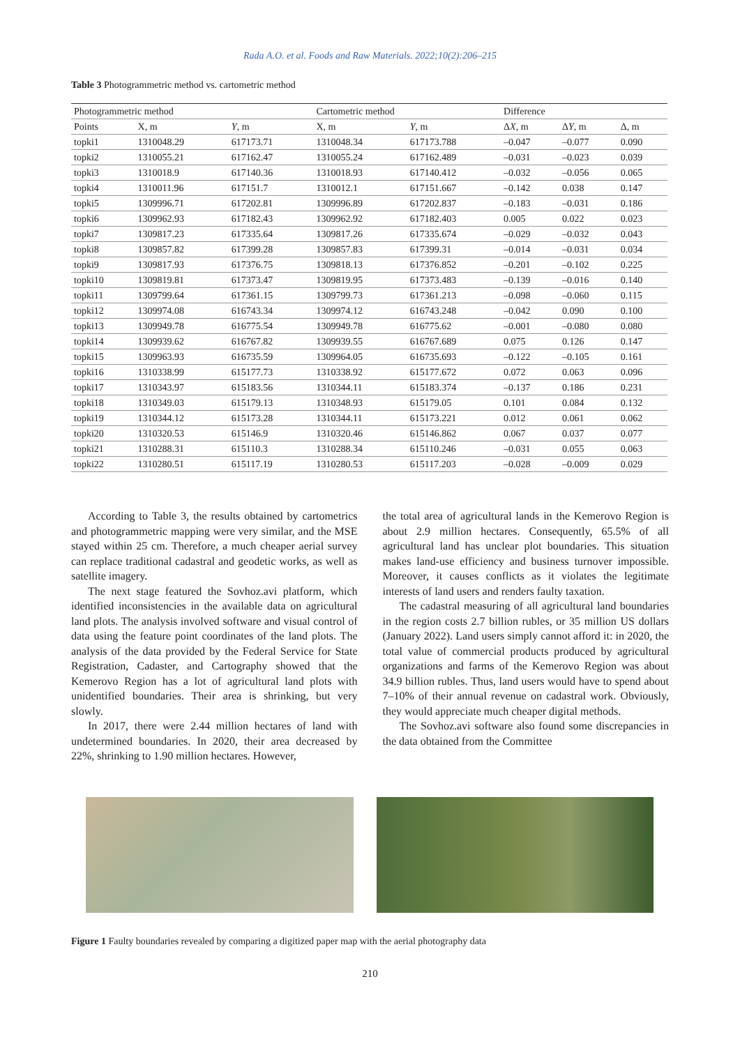Rada A.O. et al. Foods and Raw Materials. 2022;10(2):206–215
Table 3 Photogrammetric method vs. cartometric method
| Photogrammetric method | | | Cartometric method | | Difference | | |
| --- | --- | --- | --- | --- | --- | --- | --- |
| Points | X, m | Y , m | X, m | Y , m | Δ X , m | Δ Y , m | Δ, m |
| topki1 | 1310048.29 | 617173.71 | 1310048.34 | 617173.788 | –0.047 | –0.077 | 0.090 |
| topki2 | 1310055.21 | 617162.47 | 1310055.24 | 617162.489 | –0.031 | –0.023 | 0.039 |
| topki3 | 1310018.9 | 617140.36 | 1310018.93 | 617140.412 | –0.032 | –0.056 | 0.065 |
| topki4 | 1310011.96 | 617151.7 | 1310012.1 | 617151.667 | –0.142 | 0.038 | 0.147 |
| topki5 | 1309996.71 | 617202.81 | 1309996.89 | 617202.837 | –0.183 | –0.031 | 0.186 |
| topki6 | 1309962.93 | 617182.43 | 1309962.92 | 617182.403 | 0.005 | 0.022 | 0.023 |
| topki7 | 1309817.23 | 617335.64 | 1309817.26 | 617335.674 | –0.029 | –0.032 | 0.043 |
| topki8 | 1309857.82 | 617399.28 | 1309857.83 | 617399.31 | –0.014 | –0.031 | 0.034 |
| topki9 | 1309817.93 | 617376.75 | 1309818.13 | 617376.852 | –0.201 | –0.102 | 0.225 |
| topki10 | 1309819.81 | 617373.47 | 1309819.95 | 617373.483 | –0.139 | –0.016 | 0.140 |
| topki11 | 1309799.64 | 617361.15 | 1309799.73 | 617361.213 | –0.098 | –0.060 | 0.115 |
| topki12 | 1309974.08 | 616743.34 | 1309974.12 | 616743.248 | –0.042 | 0.090 | 0.100 |
| topki13 | 1309949.78 | 616775.54 | 1309949.78 | 616775.62 | –0.001 | –0.080 | 0.080 |
| topki14 | 1309939.62 | 616767.82 | 1309939.55 | 616767.689 | 0.075 | 0.126 | 0.147 |
| topki15 | 1309963.93 | 616735.59 | 1309964.05 | 616735.693 | –0.122 | –0.105 | 0.161 |
| topki16 | 1310338.99 | 615177.73 | 1310338.92 | 615177.672 | 0.072 | 0.063 | 0.096 |
| topki17 | 1310343.97 | 615183.56 | 1310344.11 | 615183.374 | –0.137 | 0.186 | 0.231 |
| topki18 | 1310349.03 | 615179.13 | 1310348.93 | 615179.05 | 0.101 | 0.084 | 0.132 |
| topki19 | 1310344.12 | 615173.28 | 1310344.11 | 615173.221 | 0.012 | 0.061 | 0.062 |
| topki20 | 1310320.53 | 615146.9 | 1310320.46 | 615146.862 | 0.067 | 0.037 | 0.077 |
| topki21 | 1310288.31 | 615110.3 | 1310288.34 | 615110.246 | –0.031 | 0.055 | 0.063 |
| topki22 | 1310280.51 | 615117.19 | 1310280.53 | 615117.203 | –0.028 | –0.009 | 0.029 |
According to Table 3, the results obtained by cartometrics and photogrammetric mapping were very similar, and the MSE stayed within 25 cm. Therefore, a much cheaper aerial survey can replace traditional cadastral and geodetic works, as well as satellite imagery.
The next stage featured the Sovhoz.avi platform, which identified inconsistencies in the available data on agricultural land plots. The analysis involved software and visual control of data using the feature point coordinates of the land plots. The analysis of the data provided by the Federal Service for State Registration, Cadaster, and Cartography showed that the Kemerovo Region has a lot of agricultural land plots with unidentified boundaries. Their area is shrinking, but very slowly.
In 2017, there were 2.44 million hectares of land with undetermined boundaries. In 2020, their area decreased by 22%, shrinking to 1.90 million hectares. However,
the total area of agricultural lands in the Kemerovo Region is about 2.9 million hectares. Consequently, 65.5% of all agricultural land has unclear plot boundaries. This situation makes land-use efficiency and business turnover impossible. Moreover, it causes conflicts as it violates the legitimate interests of land users and renders faulty taxation.
The cadastral measuring of all agricultural land boundaries in the region costs 2.7 billion rubles, or 35 million US dollars (January 2022). Land users simply cannot afford it: in 2020, the total value of commercial products produced by agricultural organizations and farms of the Kemerovo Region was about 34.9 billion rubles. Thus, land users would have to spend about 7–10% of their annual revenue on cadastral work. Obviously, they would appreciate much cheaper digital methods.
The Sovhoz.avi software also found some discrepancies in the data obtained from the Committee
Figure 1 Faulty boundaries revealed by comparing a digitized paper map with the aerial photography data
210